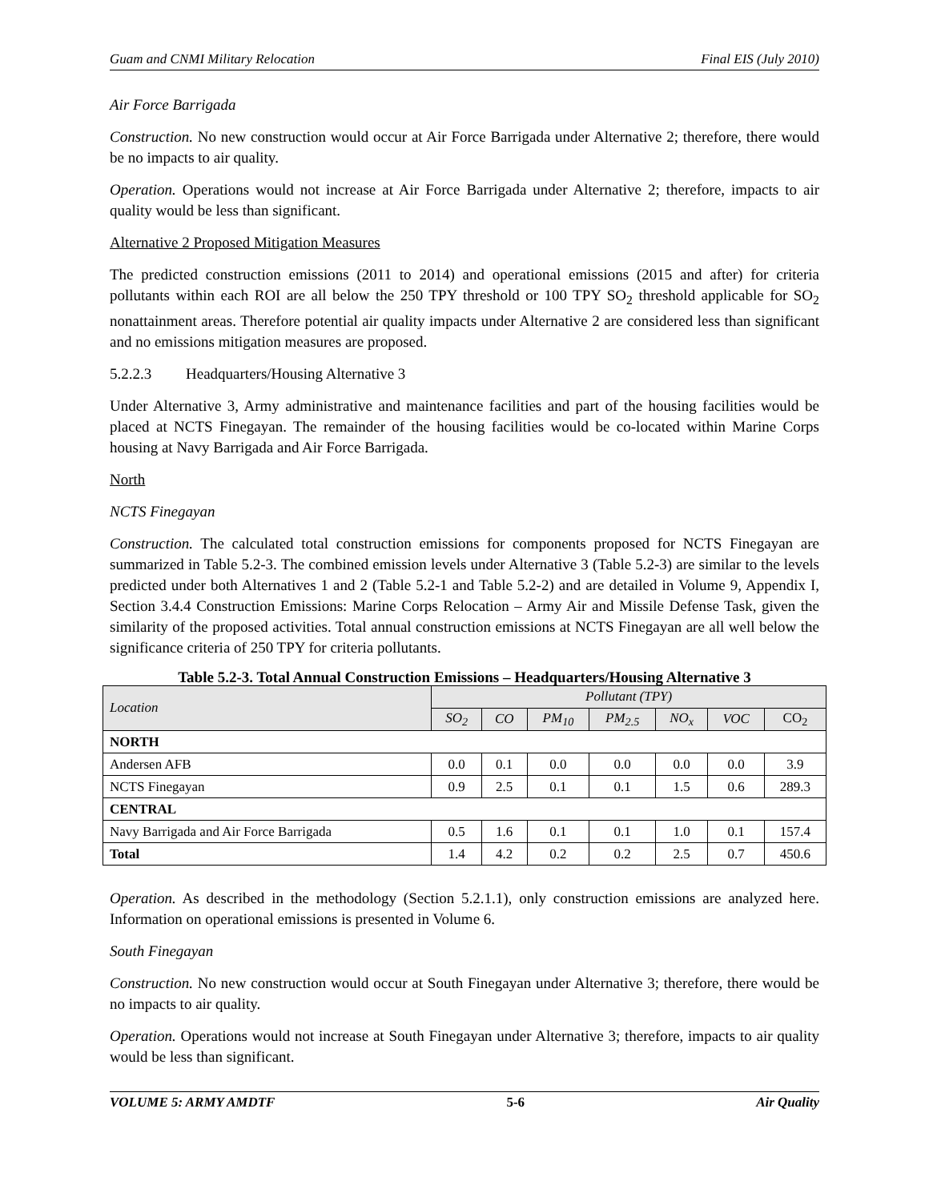Guam and CNMI Military Relocation Final EIS (July 2010)
Air Force Barrigada
Construction. No new construction would occur at Air Force Barrigada under Alternative 2; therefore, there would be no impacts to air quality.
Operation. Operations would not increase at Air Force Barrigada under Alternative 2; therefore, impacts to air quality would be less than significant.
Alternative 2 Proposed Mitigation Measures
The predicted construction emissions (2011 to 2014) and operational emissions (2015 and after) for criteria pollutants within each ROI are all below the 250 TPY threshold or 100 TPY SO<sub>2</sub> threshold applicable for SO<sub>2</sub> nonattainment areas. Therefore potential air quality impacts under Alternative 2 are considered less than significant and no emissions mitigation measures are proposed.
5.2.2.3 Headquarters/Housing Alternative 3
Under Alternative 3, Army administrative and maintenance facilities and part of the housing facilities would be placed at NCTS Finegayan. The remainder of the housing facilities would be co-located within Marine Corps housing at Navy Barrigada and Air Force Barrigada.
North
NCTS Finegayan
Construction. The calculated total construction emissions for components proposed for NCTS Finegayan are summarized in Table 5.2-3. The combined emission levels under Alternative 3 (Table 5.2-3) are similar to the levels predicted under both Alternatives 1 and 2 (Table 5.2-1 and Table 5.2-2) and are detailed in Volume 9, Appendix I, Section 3.4.4 Construction Emissions: Marine Corps Relocation – Army Air and Missile Defense Task, given the similarity of the proposed activities. Total annual construction emissions at NCTS Finegayan are all well below the significance criteria of 250 TPY for criteria pollutants.
Table 5.2-3. Total Annual Construction Emissions – Headquarters/Housing Alternative 3
| Location | Pollutant (TPY) | | | | | | |
| --- | --- | --- | --- | --- | --- | --- | --- |
| | SO<sub>2</sub> | CO | PM<sub>10</sub> | PM<sub>2.5</sub> | NO<sub>x</sub> | VOC | CO<sub>2</sub> |
| NORTH | | | | | | | |
| Andersen AFB | 0.0 | 0.1 | 0.0 | 0.0 | 0.0 | 0.0 | 3.9 |
| NCTS Finegayan | 0.9 | 2.5 | 0.1 | 0.1 | 1.5 | 0.6 | 289.3 |
| CENTRAL | | | | | | | |
| Navy Barrigada and Air Force Barrigada | 0.5 | 1.6 | 0.1 | 0.1 | 1.0 | 0.1 | 157.4 |
| Total | 1.4 | 4.2 | 0.2 | 0.2 | 2.5 | 0.7 | 450.6 |
Operation. As described in the methodology (Section 5.2.1.1), only construction emissions are analyzed here. Information on operational emissions is presented in Volume 6.
South Finegayan
Construction. No new construction would occur at South Finegayan under Alternative 3; therefore, there would be no impacts to air quality.
Operation. Operations would not increase at South Finegayan under Alternative 3; therefore, impacts to air quality would be less than significant.
VOLUME 5: ARMY AMDTF 5-6 Air Quality